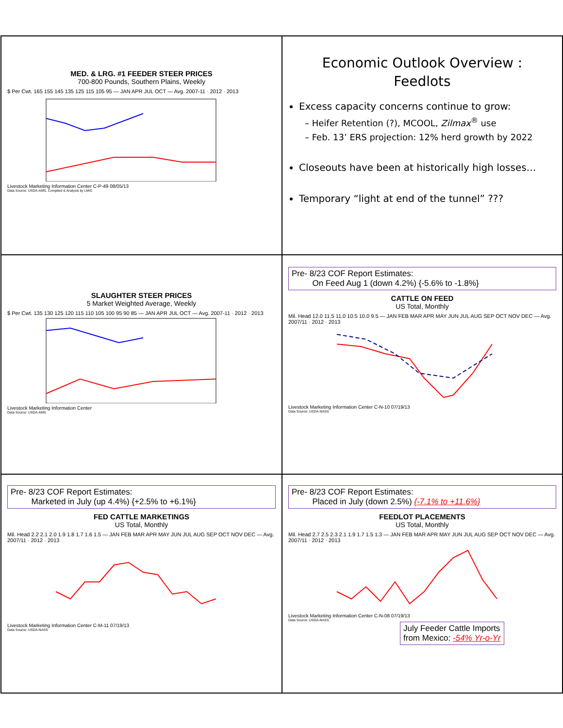MED. & LRG. #1 FEEDER STEER PRICES
700-800 Pounds, Southern Plains, Weekly
$ Per Cwt. 165 155 145 135 125 115 105 95 — JAN APR JUL OCT — Avg. 2007-11 · 2012 · 2013
Livestock Marketing Information Center C-P-49 08/05/13
Data Source: USDA-AMS, Compiled & Analysis by LMIC
Economic Outlook Overview :
Feedlots
Excess capacity concerns continue to grow:
– Heifer Retention (?), MCOOL, Zilmax<sup>®</sup> use
– Feb. 13’ ERS projection: 12% herd growth by 2022
Closeouts have been at historically high losses…
Temporary “light at end of the tunnel” ???
SLAUGHTER STEER PRICES
5 Market Weighted Average, Weekly
$ Per Cwt. 135 130 125 120 115 110 105 100 95 90 85 — JAN APR JUL OCT — Avg. 2007-11 · 2012 · 2013
Livestock Marketing Information Center
Data Source: USDA-AMS
Pre- 8/23 COF Report Estimates:
On Feed Aug 1 (down 4.2%) {-5.6% to -1.8%}
CATTLE ON FEED
US Total, Monthly
Mil. Head 12.0 11.5 11.0 10.5 10.0 9.5 — JAN FEB MAR APR MAY JUN JUL AUG SEP OCT NOV DEC — Avg. 2007/11 · 2012 · 2013
Livestock Marketing Information Center C-N-10 07/19/13
Data Source: USDA-NASS
Pre- 8/23 COF Report Estimates:
Marketed in July (up 4.4%) {+2.5% to +6.1%}
FED CATTLE MARKETINGS
US Total, Monthly
Mil. Head 2.2 2.1 2.0 1.9 1.8 1.7 1.6 1.5 — JAN FEB MAR APR MAY JUN JUL AUG SEP OCT NOV DEC — Avg. 2007/11 · 2012 · 2013
Livestock Marketing Information Center C-M-11 07/19/13
Data Source: USDA-NASS
Pre- 8/23 COF Report Estimates:
Placed in July (down 2.5%) {-7.1% to +11.6%}
FEEDLOT PLACEMENTS
US Total, Monthly
Mil. Head 2.7 2.5 2.3 2.1 1.9 1.7 1.5 1.3 — JAN FEB MAR APR MAY JUN JUL AUG SEP OCT NOV DEC — Avg. 2007/11 · 2012 · 2013
Livestock Marketing Information Center C-N-08 07/19/13
Data Source: USDA-NASS
July Feeder Cattle Imports
from Mexico: -54% Yr-o-Yr